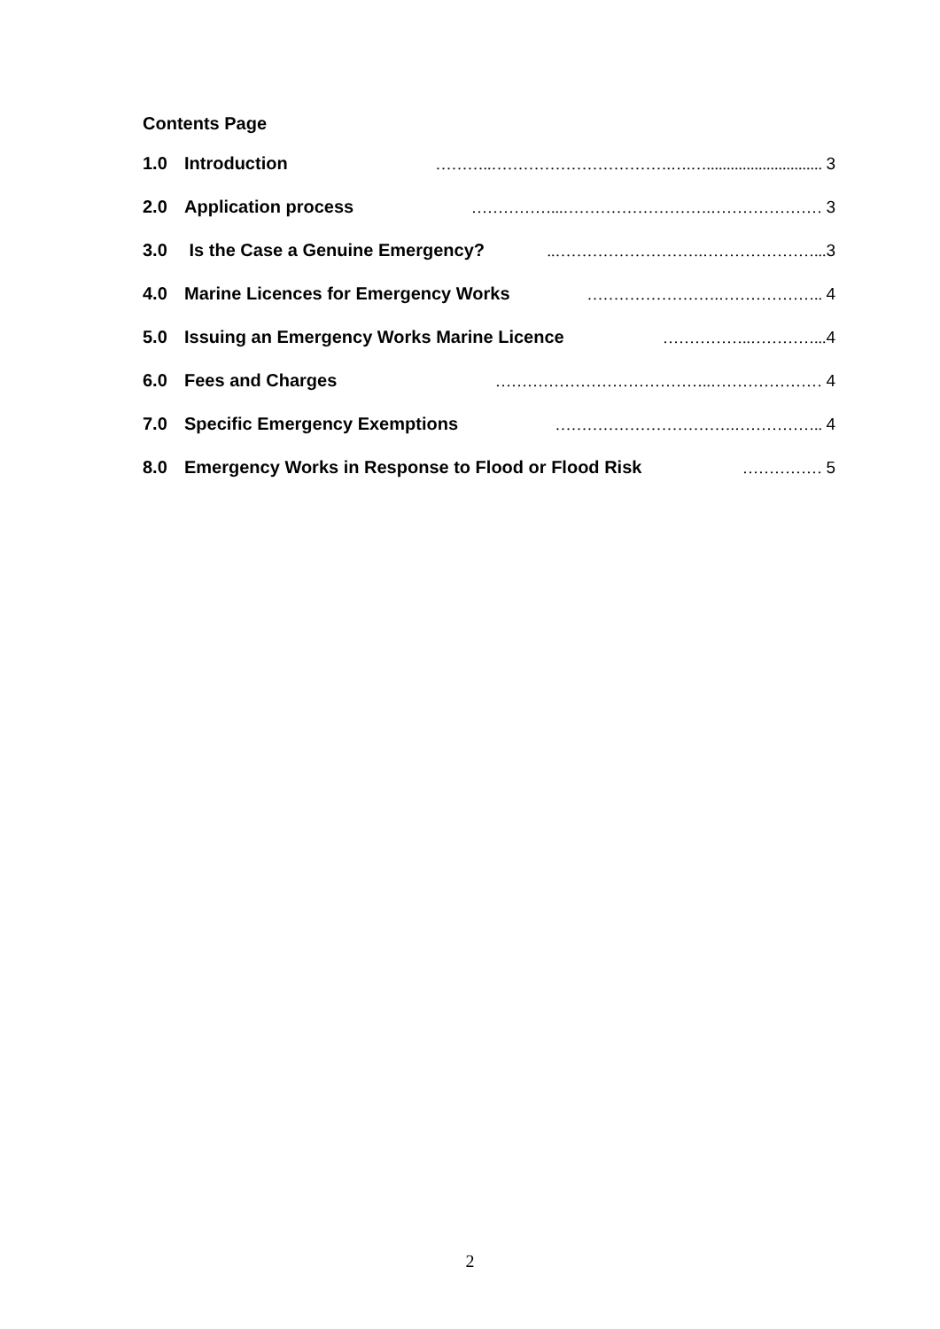Contents Page
1.0 Introduction ………..…………………………….….…............................. 3
2.0 Application process ……………...……………………….………………… 3
3.0 Is the Case a Genuine Emergency?..……………………….…………………...3
4.0 Marine Licences for Emergency Works …………………….……………….. 4
5.0 Issuing an Emergency Works Marine Licence ……………..…………...4
6.0 Fees and Charges …………………………………..………………… 4
7.0 Specific Emergency Exemptions …………………………….…………….. 4
8.0 Emergency Works in Response to Flood or Flood Risk …………… 5
2